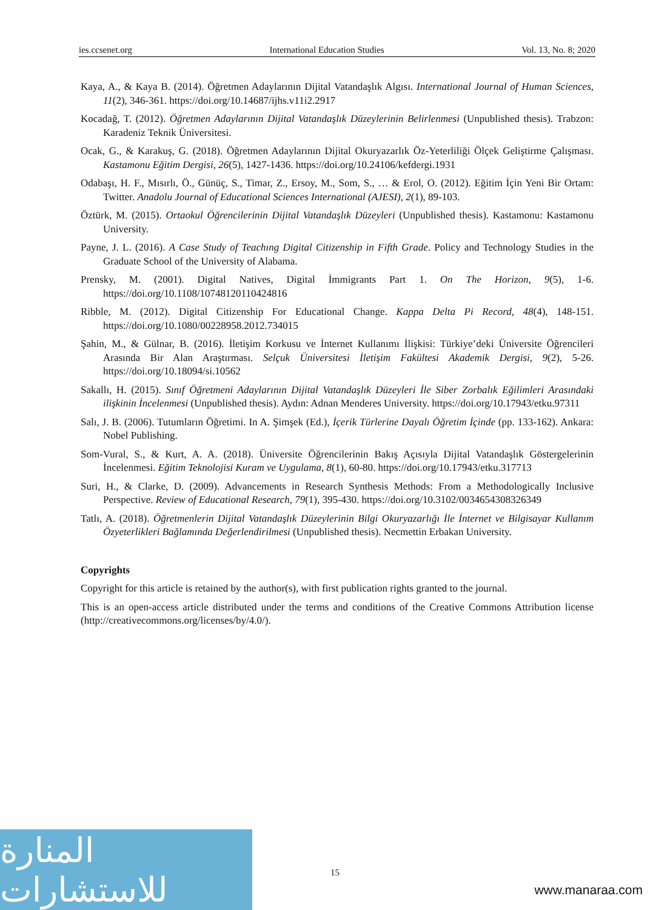ies.ccsenet.org International Education Studies Vol. 13, No. 8; 2020
Kaya, A., & Kaya B. (2014). Öğretmen Adaylarının Dijital Vatandaşlık Algısı. International Journal of Human Sciences, 11(2), 346-361. https://doi.org/10.14687/ijhs.v11i2.2917
Kocadağ, T. (2012). Öğretmen Adaylarının Dijital Vatandaşlık Düzeylerinin Belirlenmesi (Unpublished thesis). Trabzon: Karadeniz Teknik Üniversitesi.
Ocak, G., & Karakuş, G. (2018). Öğretmen Adaylarının Dijital Okuryazarlık Öz-Yeterliliği Ölçek Geliştirme Çalışması. Kastamonu Eğitim Dergisi, 26(5), 1427-1436. https://doi.org/10.24106/kefdergi.1931
Odabaşı, H. F., Mısırlı, Ö., Günüç, S., Timar, Z., Ersoy, M., Som, S., … & Erol, O. (2012). Eğitim İçin Yeni Bir Ortam: Twitter. Anadolu Journal of Educational Sciences International (AJESI), 2(1), 89-103.
Öztürk, M. (2015). Ortaokul Öğrencilerinin Dijital Vatandaşlık Düzeyleri (Unpublished thesis). Kastamonu: Kastamonu University.
Payne, J. L. (2016). A Case Study of Teachıng Digital Citizenship in Fifth Grade. Policy and Technology Studies in the Graduate School of the University of Alabama.
Prensky, M. (2001). Digital Natives, Digital İmmigrants Part 1. On The Horizon, 9(5), 1-6. https://doi.org/10.1108/10748120110424816
Ribble, M. (2012). Digital Citizenship For Educational Change. Kappa Delta Pi Record, 48(4), 148-151. https://doi.org/10.1080/00228958.2012.734015
Şahin, M., & Gülnar, B. (2016). İletişim Korkusu ve İnternet Kullanımı İlişkisi: Türkiye’deki Üniversite Öğrencileri Arasında Bir Alan Araştırması. Selçuk Üniversitesi İletişim Fakültesi Akademik Dergisi, 9(2), 5-26. https://doi.org/10.18094/si.10562
Sakallı, H. (2015). Sınıf Öğretmeni Adaylarının Dijital Vatandaşlık Düzeyleri İle Siber Zorbalık Eğilimleri Arasındaki ilişkinin İncelenmesi (Unpublished thesis). Aydın: Adnan Menderes University. https://doi.org/10.17943/etku.97311
Salı, J. B. (2006). Tutumların Öğretimi. In A. Şimşek (Ed.), İçerik Türlerine Dayalı Öğretim İçinde (pp. 133-162). Ankara: Nobel Publishing.
Som-Vural, S., & Kurt, A. A. (2018). Üniversite Öğrencilerinin Bakış Açısıyla Dijital Vatandaşlık Göstergelerinin İncelenmesi. Eğitim Teknolojisi Kuram ve Uygulama, 8(1), 60-80. https://doi.org/10.17943/etku.317713
Suri, H., & Clarke, D. (2009). Advancements in Research Synthesis Methods: From a Methodologically Inclusive Perspective. Review of Educational Research, 79(1), 395-430. https://doi.org/10.3102/0034654308326349
Tatlı, A. (2018). Öğretmenlerin Dijital Vatandaşlık Düzeylerinin Bilgi Okuryazarlığı İle İnternet ve Bilgisayar Kullanım Özyeterlikleri Bağlamında Değerlendirilmesi (Unpublished thesis). Necmettin Erbakan University.
Copyrights
Copyright for this article is retained by the author(s), with first publication rights granted to the journal.
This is an open-access article distributed under the terms and conditions of the Creative Commons Attribution license (http://creativecommons.org/licenses/by/4.0/).
15
المنارة للاستشارات
www.manaraa.com